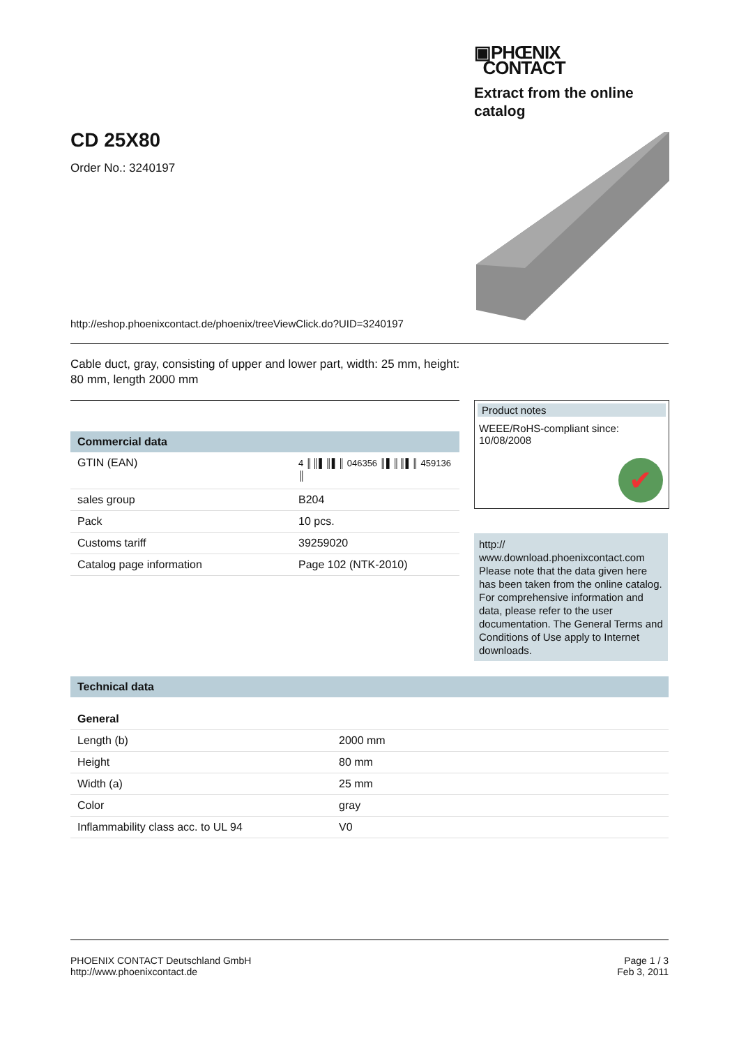▣PHŒNIX
CONTACT
Extract from the online catalog
CD 25X80
Order No.: 3240197
http://eshop.phoenixcontact.de/phoenix/treeViewClick.do?UID=3240197
Cable duct, gray, consisting of upper and lower part, width: 25 mm, height: 80 mm, length 2000 mm
Commercial data
| GTIN (EAN) | 4 ║║▌║▌║ 046356 ║▌║║▌║ 459136 ║ |
| sales group | B204 |
| Pack | 10 pcs. |
| Customs tariff | 39259020 |
| Catalog page information | Page 102 (NTK-2010) |
Product notes
WEEE/RoHS-compliant since:
10/08/2008
✔
http://
www.download.phoenixcontact.com Please note that the data given here has been taken from the online catalog. For comprehensive information and data, please refer to the user documentation. The General Terms and Conditions of Use apply to Internet downloads.
Technical data
General
| Length (b) | 2000 mm |
| Height | 80 mm |
| Width (a) | 25 mm |
| Color | gray |
| Inflammability class acc. to UL 94 | V0 |
PHOENIX CONTACT Deutschland GmbH
http://www.phoenixcontact.de
Page 1 / 3
Feb 3, 2011